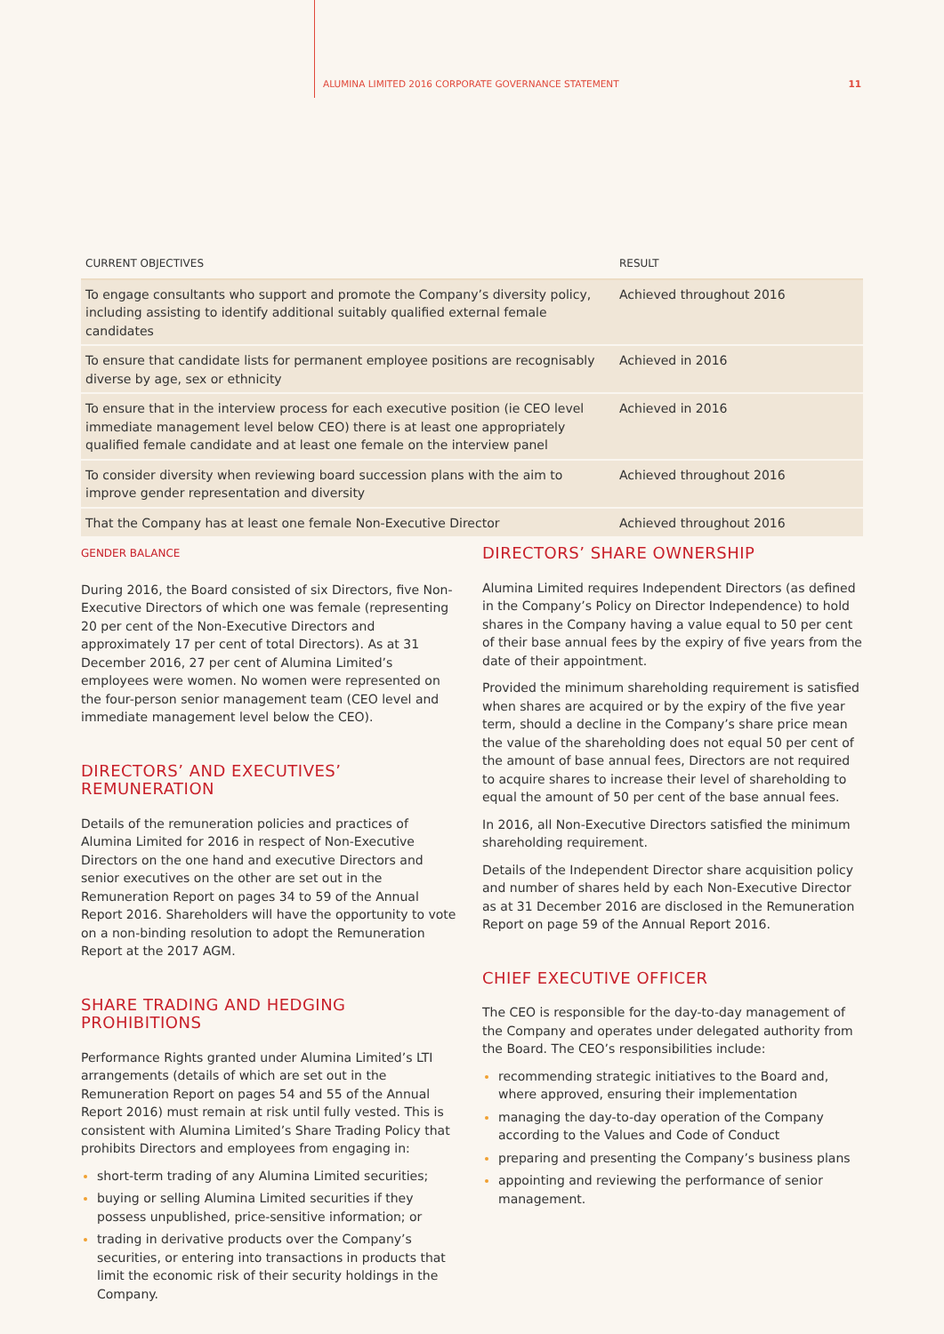ALUMINA LIMITED 2016 CORPORATE GOVERNANCE STATEMENT 11
| CURRENT OBJECTIVES | RESULT |
| --- | --- |
| To engage consultants who support and promote the Company’s diversity policy, including assisting to identify additional suitably qualified external female candidates | Achieved throughout 2016 |
| To ensure that candidate lists for permanent employee positions are recognisably diverse by age, sex or ethnicity | Achieved in 2016 |
| To ensure that in the interview process for each executive position (ie CEO level immediate management level below CEO) there is at least one appropriately qualified female candidate and at least one female on the interview panel | Achieved in 2016 |
| To consider diversity when reviewing board succession plans with the aim to improve gender representation and diversity | Achieved throughout 2016 |
| That the Company has at least one female Non-Executive Director | Achieved throughout 2016 |
GENDER BALANCE
During 2016, the Board consisted of six Directors, five Non-Executive Directors of which one was female (representing 20 per cent of the Non-Executive Directors and approximately 17 per cent of total Directors). As at 31 December 2016, 27 per cent of Alumina Limited’s employees were women. No women were represented on the four-person senior management team (CEO level and immediate management level below the CEO).
DIRECTORS’ AND EXECUTIVES’ REMUNERATION
Details of the remuneration policies and practices of Alumina Limited for 2016 in respect of Non-Executive Directors on the one hand and executive Directors and senior executives on the other are set out in the Remuneration Report on pages 34 to 59 of the Annual Report 2016. Shareholders will have the opportunity to vote on a non-binding resolution to adopt the Remuneration Report at the 2017 AGM.
SHARE TRADING AND HEDGING PROHIBITIONS
Performance Rights granted under Alumina Limited’s LTI arrangements (details of which are set out in the Remuneration Report on pages 54 and 55 of the Annual Report 2016) must remain at risk until fully vested. This is consistent with Alumina Limited’s Share Trading Policy that prohibits Directors and employees from engaging in:
short-term trading of any Alumina Limited securities;
buying or selling Alumina Limited securities if they possess unpublished, price-sensitive information; or
trading in derivative products over the Company’s securities, or entering into transactions in products that limit the economic risk of their security holdings in the Company.
DIRECTORS’ SHARE OWNERSHIP
Alumina Limited requires Independent Directors (as defined in the Company’s Policy on Director Independence) to hold shares in the Company having a value equal to 50 per cent of their base annual fees by the expiry of five years from the date of their appointment.
Provided the minimum shareholding requirement is satisfied when shares are acquired or by the expiry of the five year term, should a decline in the Company’s share price mean the value of the shareholding does not equal 50 per cent of the amount of base annual fees, Directors are not required to acquire shares to increase their level of shareholding to equal the amount of 50 per cent of the base annual fees.
In 2016, all Non-Executive Directors satisfied the minimum shareholding requirement.
Details of the Independent Director share acquisition policy and number of shares held by each Non-Executive Director as at 31 December 2016 are disclosed in the Remuneration Report on page 59 of the Annual Report 2016.
CHIEF EXECUTIVE OFFICER
The CEO is responsible for the day-to-day management of the Company and operates under delegated authority from the Board. The CEO’s responsibilities include:
recommending strategic initiatives to the Board and, where approved, ensuring their implementation
managing the day-to-day operation of the Company according to the Values and Code of Conduct
preparing and presenting the Company’s business plans
appointing and reviewing the performance of senior management.